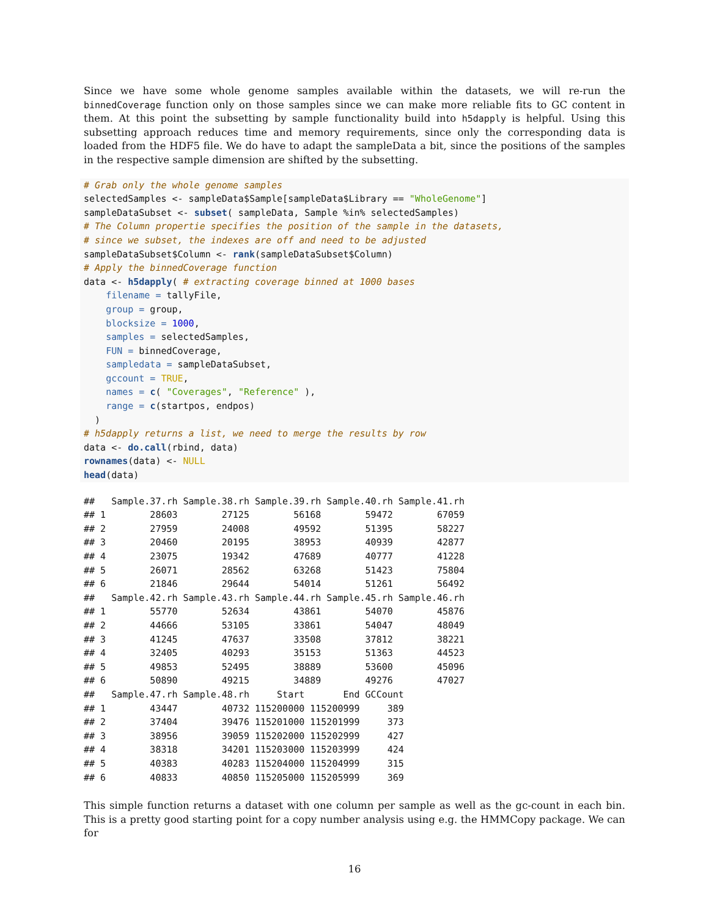Since we have some whole genome samples available within the datasets, we will re-run the binnedCoverage function only on those samples since we can make more reliable fits to GC content in them. At this point the subsetting by sample functionality build into h5dapply is helpful. Using this subsetting approach reduces time and memory requirements, since only the corresponding data is loaded from the HDF5 file. We do have to adapt the sampleData a bit, since the positions of the samples in the respective sample dimension are shifted by the subsetting.
# Grab only the whole genome samples
selectedSamples <- sampleData$Sample[sampleData$Library == "WholeGenome"]
sampleDataSubset <- subset( sampleData, Sample %in% selectedSamples)
# The Column propertie specifies the position of the sample in the datasets,
# since we subset, the indexes are off and need to be adjusted
sampleDataSubset$Column <- rank(sampleDataSubset$Column)
# Apply the binnedCoverage function
data <- h5dapply( # extracting coverage binned at 1000 bases
    filename = tallyFile,
    group = group,
    blocksize = 1000,
    samples = selectedSamples,
    FUN = binnedCoverage,
    sampledata = sampleDataSubset,
    gccount = TRUE,
    names = c( "Coverages", "Reference" ),
    range = c(startpos, endpos)
  )
# h5dapply returns a list, we need to merge the results by row
data <- do.call(rbind, data)
rownames(data) <- NULL
head(data)
##   Sample.37.rh Sample.38.rh Sample.39.rh Sample.40.rh Sample.41.rh
## 1        28603        27125        56168        59472        67059
## 2        27959        24008        49592        51395        58227
## 3        20460        20195        38953        40939        42877
## 4        23075        19342        47689        40777        41228
## 5        26071        28562        63268        51423        75804
## 6        21846        29644        54014        51261        56492
##   Sample.42.rh Sample.43.rh Sample.44.rh Sample.45.rh Sample.46.rh
## 1        55770        52634        43861        54070        45876
## 2        44666        53105        33861        54047        48049
## 3        41245        47637        33508        37812        38221
## 4        32405        40293        35153        51363        44523
## 5        49853        52495        38889        53600        45096
## 6        50890        49215        34889        49276        47027
##   Sample.47.rh Sample.48.rh     Start       End GCCount
## 1        43447        40732 115200000 115200999     389
## 2        37404        39476 115201000 115201999     373
## 3        38956        39059 115202000 115202999     427
## 4        38318        34201 115203000 115203999     424
## 5        40383        40283 115204000 115204999     315
## 6        40833        40850 115205000 115205999     369
This simple function returns a dataset with one column per sample as well as the gc-count in each bin. This is a pretty good starting point for a copy number analysis using e.g. the HMMCopy package. We can for
16